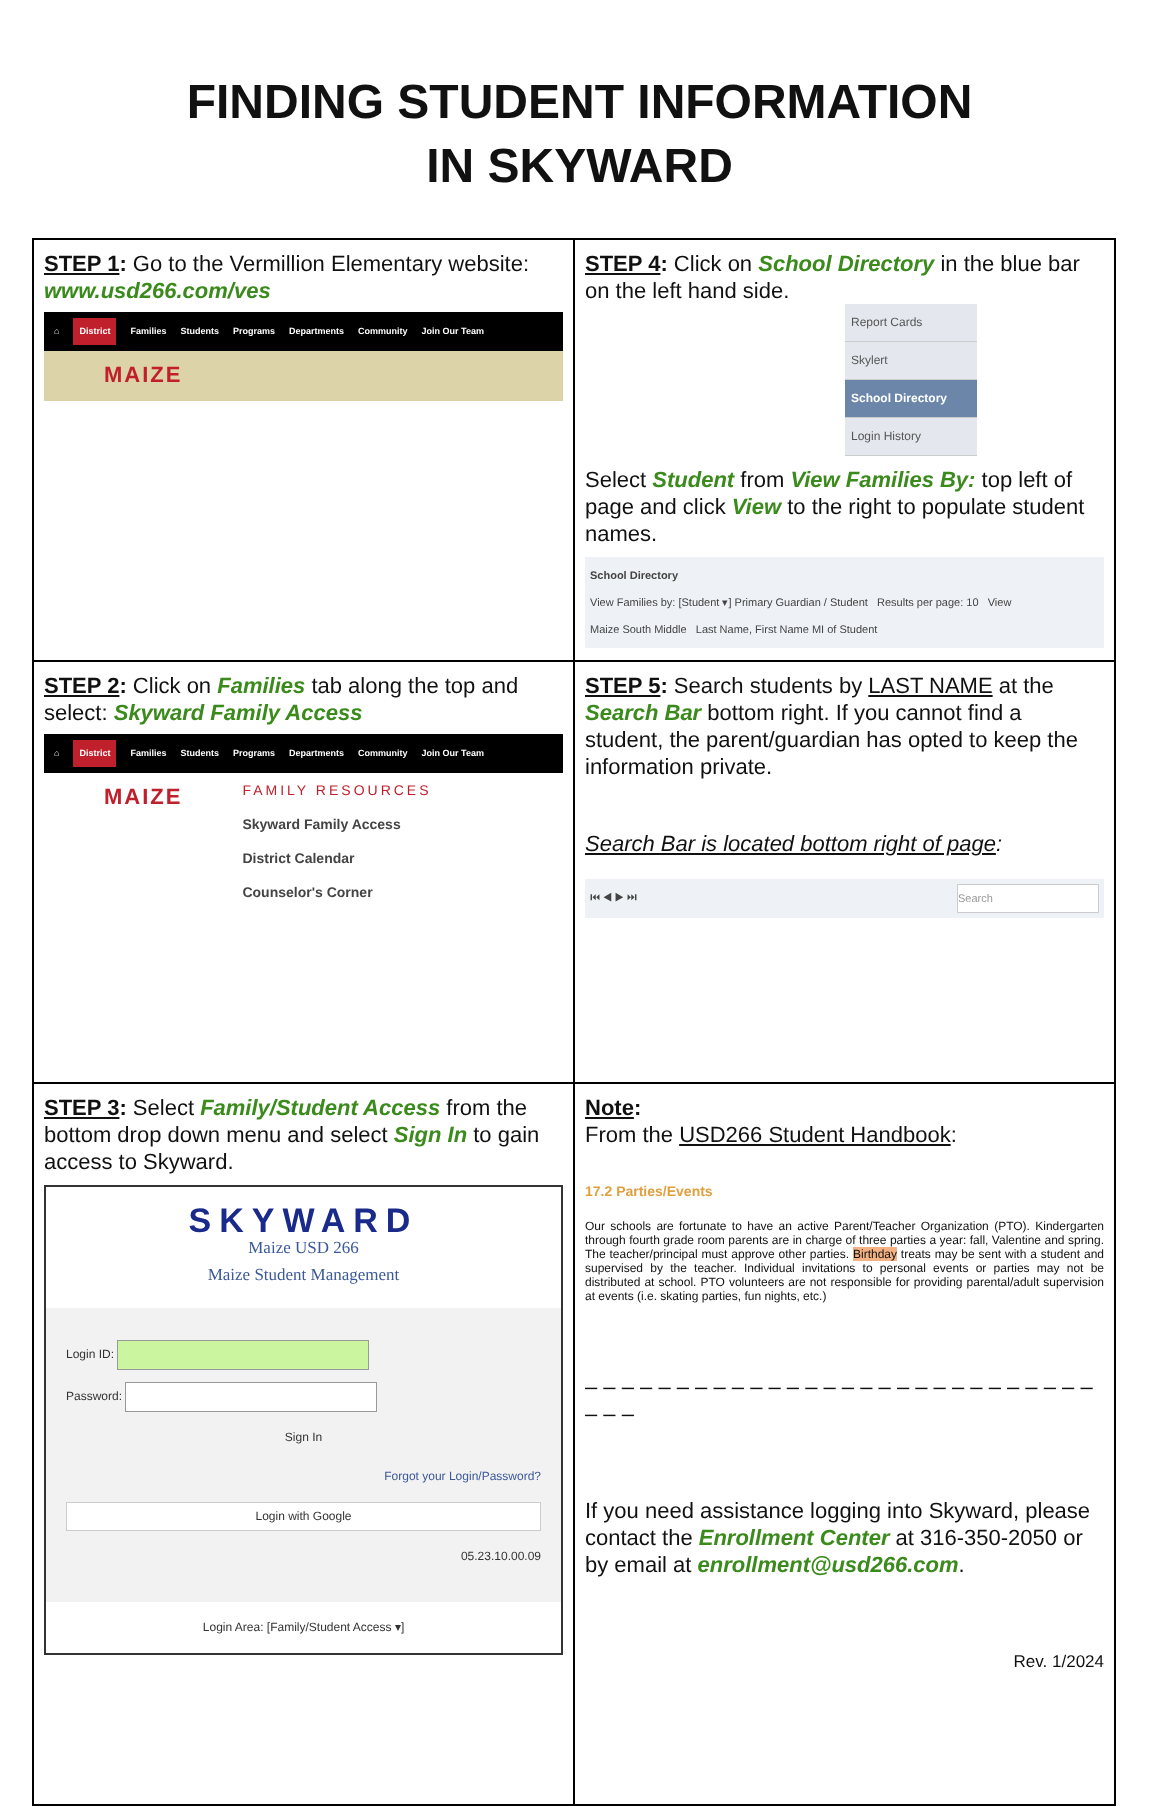FINDING STUDENT INFORMATION
IN SKYWARD
| STEP 1 : Go to the Vermillion Elementary website: www.usd266.com/ves ⌂ District Families Students Programs Departments Community Join Our Team MAIZE | STEP 4 : Click on School Directory in the blue bar on the left hand side. Report Cards Skylert School Directory Login History Select Student from View Families By: top left of page and click View to the right to populate student names. School Directory View Families by: [Student ▾] Primary Guardian / Student Results per page: 10 View Maize South Middle Last Name, First Name MI of Student |
| STEP 2 : Click on Families tab along the top and select: Skyward Family Access ⌂ District Families Students Programs Departments Community Join Our Team MAIZE FAMILY RESOURCES Skyward Family Access District Calendar Counselor's Corner | STEP 5 : Search students by LAST NAME at the Search Bar bottom right. If you cannot find a student, the parent/guardian has opted to keep the information private. Search Bar is located bottom right of page : ⏮ ◀ ▶ ⏭ Search |
| STEP 3 : Select Family/Student Access from the bottom drop down menu and select Sign In to gain access to Skyward. SKYWARD Maize USD 266 Maize Student Management Login ID: Password: Sign In Forgot your Login/Password? Login with Google 05.23.10.00.09 Login Area: [Family/Student Access ▾] | Note : From the USD266 Student Handbook : 17.2 Parties/Events Our schools are fortunate to have an active Parent/Teacher Organization (PTO). Kindergarten through fourth grade room parents are in charge of three parties a year: fall, Valentine and spring. The teacher/principal must approve other parties. Birthday treats may be sent with a student and supervised by the teacher. Individual invitations to personal events or parties may not be distributed at school. PTO volunteers are not responsible for providing parental/adult supervision at events (i.e. skating parties, fun nights, etc.) – – – – – – – – – – – – – – – – – – – – – – – – – – – – – – – If you need assistance logging into Skyward, please contact the Enrollment Center at 316-350-2050 or by email at enrollment@usd266.com . Rev. 1/2024 |